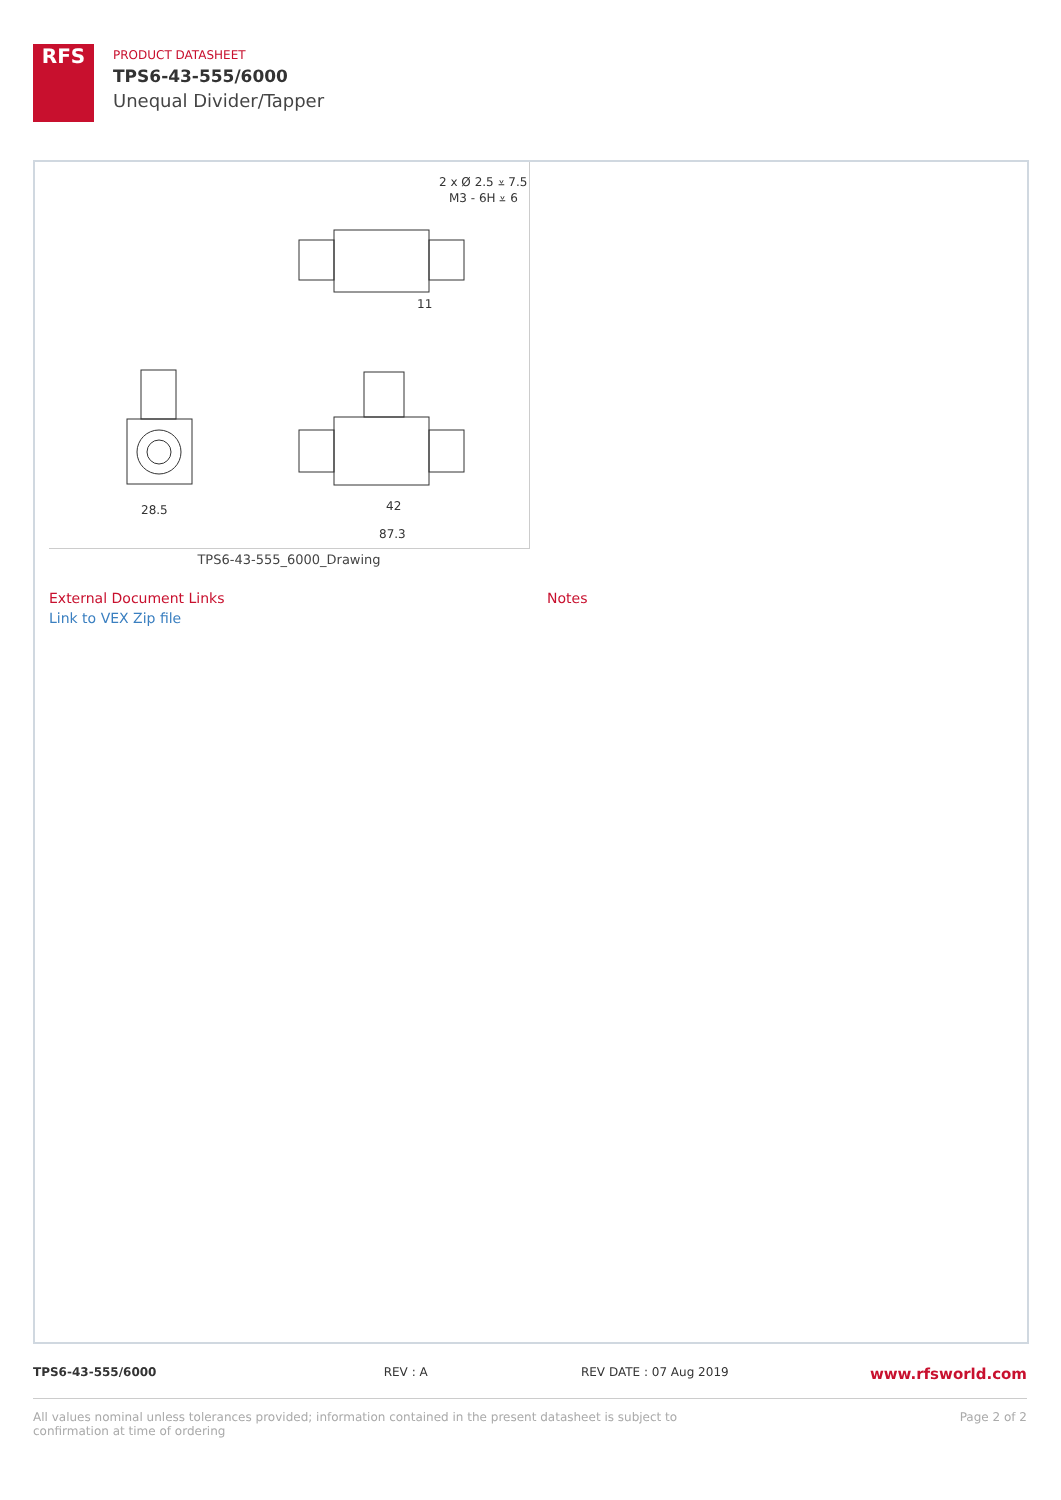RFS
PRODUCT DATASHEET
TPS6-43-555/6000
Unequal Divider/Tapper
2 x Ø 2.5 ⩡ 7.5
M3 - 6H ⩡ 6
11
28.5
42
87.3
TPS6-43-555_6000_Drawing
External Document Links
Link to VEX Zip file
Notes
TPS6-43-555/6000 REV : A REV DATE : 07 Aug 2019
www.rfsworld.com
All values nominal unless tolerances provided; information contained in the present datasheet is subject to confirmation at time of ordering
Page 2 of 2